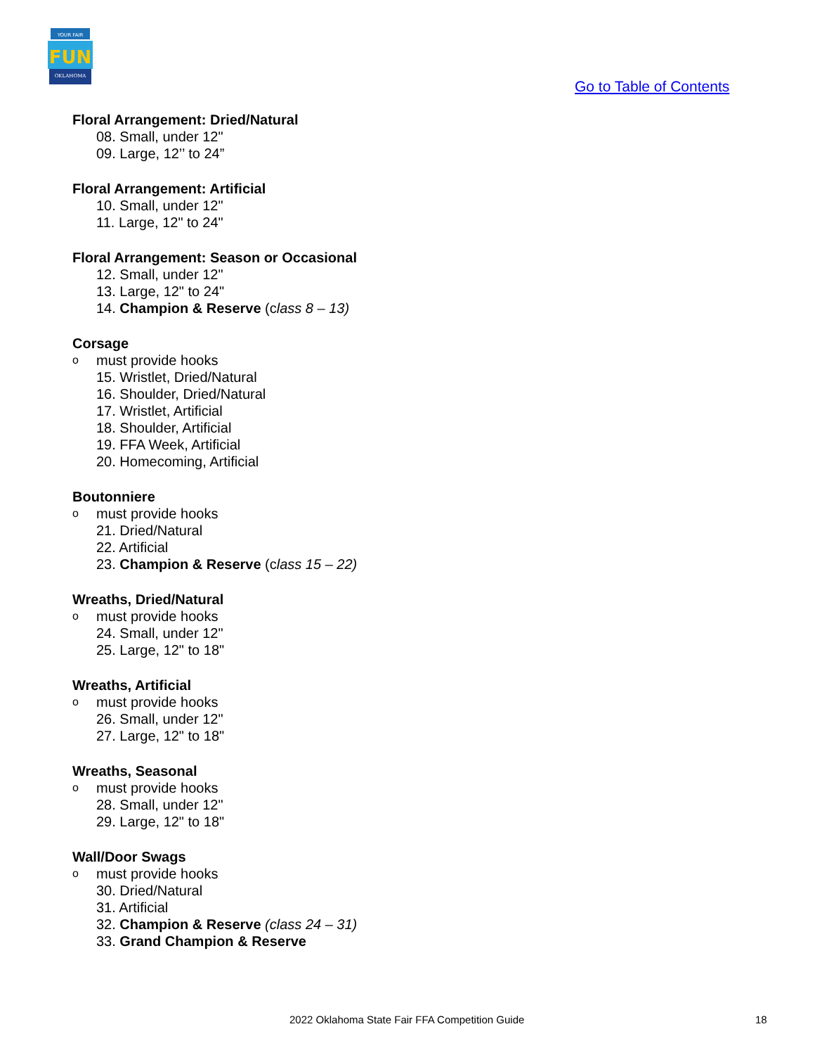YOUR FAIR
FUN
OKLAHOMA
Go to Table of Contents
Floral Arrangement: Dried/Natural
08. Small, under 12"
09. Large, 12’’ to 24”
Floral Arrangement: Artificial
10. Small, under 12"
11. Large, 12" to 24"
Floral Arrangement: Season or Occasional
12. Small, under 12"
13. Large, 12" to 24"
14. Champion & Reserve (class 8 – 13)
Corsage
o must provide hooks
15. Wristlet, Dried/Natural
16. Shoulder, Dried/Natural
17. Wristlet, Artificial
18. Shoulder, Artificial
19. FFA Week, Artificial
20. Homecoming, Artificial
Boutonniere
o must provide hooks
21. Dried/Natural
22. Artificial
23. Champion & Reserve (class 15 – 22)
Wreaths, Dried/Natural
o must provide hooks
24. Small, under 12"
25. Large, 12" to 18"
Wreaths, Artificial
o must provide hooks
26. Small, under 12"
27. Large, 12" to 18"
Wreaths, Seasonal
o must provide hooks
28. Small, under 12"
29. Large, 12" to 18"
Wall/Door Swags
o must provide hooks
30. Dried/Natural
31. Artificial
32. Champion & Reserve (class 24 – 31)
33. Grand Champion & Reserve
2022 Oklahoma State Fair FFA Competition Guide
18